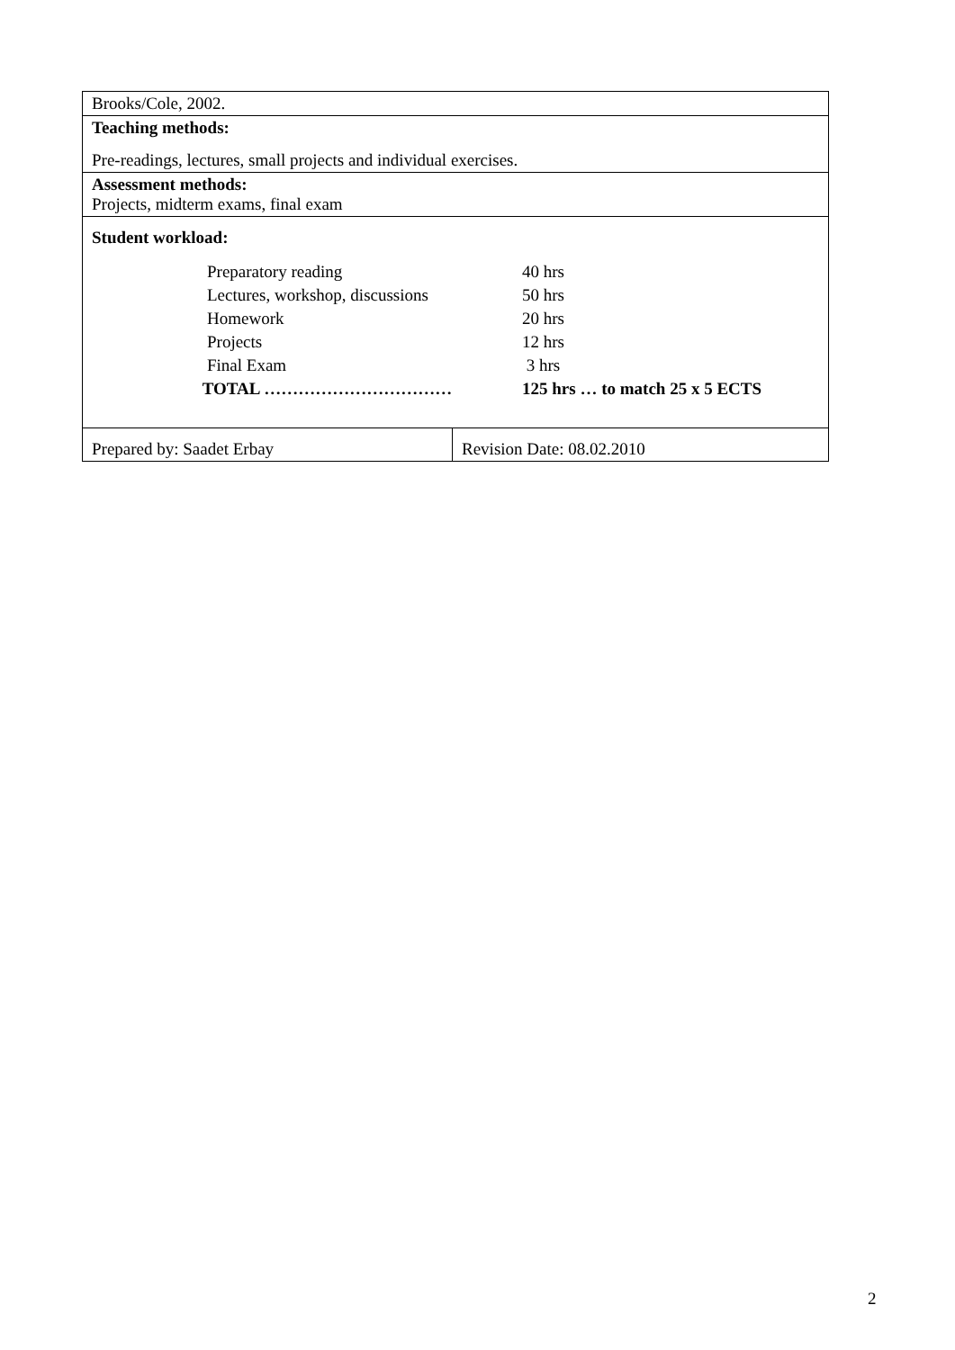| Brooks/Cole, 2002. | |
| Teaching methods: Pre-readings, lectures, small projects and individual exercises. | |
| Assessment methods: Projects, midterm exams, final exam | |
| Student workload: / Preparatory reading / 40 hrs / / Lectures, workshop, discussions / 50 hrs / / Homework / 20 hrs / / Projects / 12 hrs / / Final Exam / 3 hrs / / TOTAL …………………………… / 125 hrs … to match 25 x 5 ECTS / | |
| Prepared by: Saadet Erbay | Revision Date: 08.02.2010 |
2